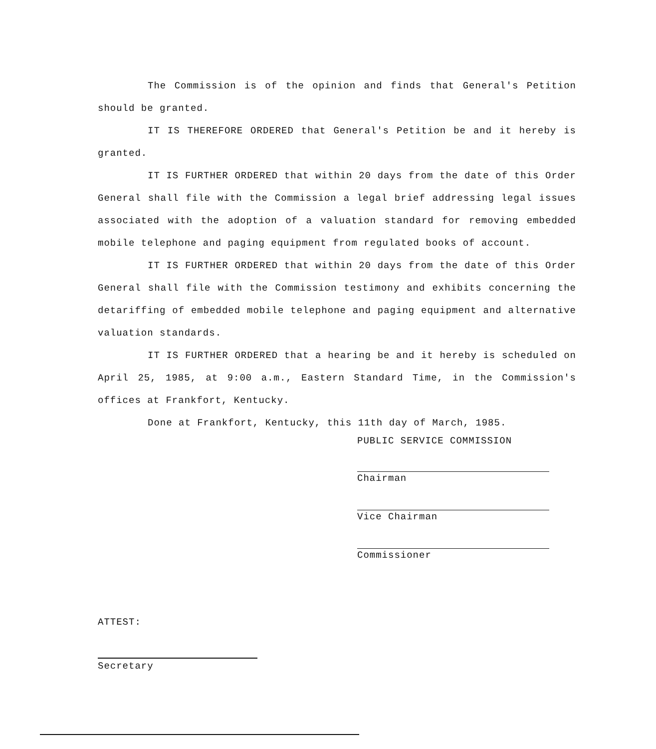The Commission is of the opinion and finds that General's Petition should be granted.
IT IS THEREFORE ORDERED that General's Petition be and it hereby is granted.
IT IS FURTHER ORDERED that within 20 days from the date of this Order General shall file with the Commission a legal brief addressing legal issues associated with the adoption of a valuation standard for removing embedded mobile telephone and paging equipment from regulated books of account.
IT IS FURTHER ORDERED that within 20 days from the date of this Order General shall file with the Commission testimony and exhibits concerning the detariffing of embedded mobile telephone and paging equipment and alternative valuation standards.
IT IS FURTHER ORDERED that a hearing be and it hereby is scheduled on April 25, 1985, at 9:00 a.m., Eastern Standard Time, in the Commission's offices at Frankfort, Kentucky.
Done at Frankfort, Kentucky, this 11th day of March, 1985.
PUBLIC SERVICE COMMISSION
Chairman
Vice Chairman
Commissioner
ATTEST:
Secretary